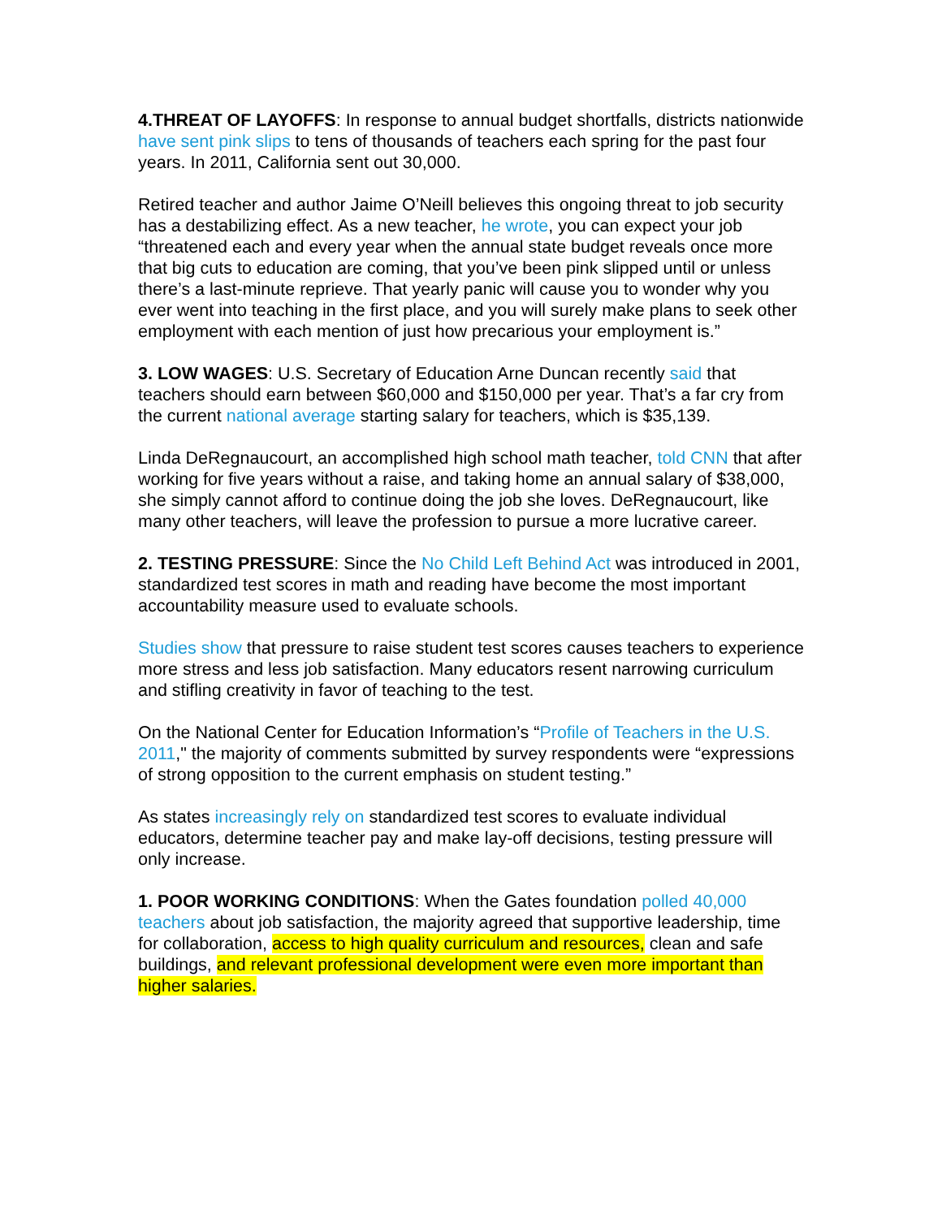4.THREAT OF LAYOFFS: In response to annual budget shortfalls, districts nationwide have sent pink slips to tens of thousands of teachers each spring for the past four years. In 2011, California sent out 30,000.
Retired teacher and author Jaime O’Neill believes this ongoing threat to job security has a destabilizing effect. As a new teacher, he wrote, you can expect your job “threatened each and every year when the annual state budget reveals once more that big cuts to education are coming, that you’ve been pink slipped until or unless there’s a last-minute reprieve. That yearly panic will cause you to wonder why you ever went into teaching in the first place, and you will surely make plans to seek other employment with each mention of just how precarious your employment is.”
3. LOW WAGES: U.S. Secretary of Education Arne Duncan recently said that teachers should earn between $60,000 and $150,000 per year. That’s a far cry from the current national average starting salary for teachers, which is $35,139.
Linda DeRegnaucourt, an accomplished high school math teacher, told CNN that after working for five years without a raise, and taking home an annual salary of $38,000, she simply cannot afford to continue doing the job she loves. DeRegnaucourt, like many other teachers, will leave the profession to pursue a more lucrative career.
2. TESTING PRESSURE: Since the No Child Left Behind Act was introduced in 2001, standardized test scores in math and reading have become the most important accountability measure used to evaluate schools.
Studies show that pressure to raise student test scores causes teachers to experience more stress and less job satisfaction. Many educators resent narrowing curriculum and stifling creativity in favor of teaching to the test.
On the National Center for Education Information’s “Profile of Teachers in the U.S. 2011," the majority of comments submitted by survey respondents were “expressions of strong opposition to the current emphasis on student testing.”
As states increasingly rely on standardized test scores to evaluate individual educators, determine teacher pay and make lay-off decisions, testing pressure will only increase.
1. POOR WORKING CONDITIONS: When the Gates foundation polled 40,000 teachers about job satisfaction, the majority agreed that supportive leadership, time for collaboration, access to high quality curriculum and resources, clean and safe buildings, and relevant professional development were even more important than higher salaries.